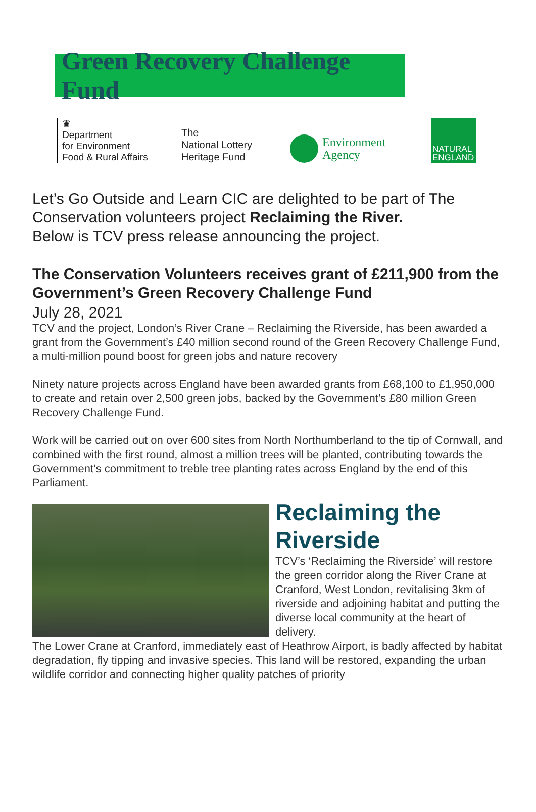Green Recovery Challenge Fund
♛
Department
for Environment
Food & Rural Affairs
The
National Lottery
Heritage Fund
Environment
Agency
NATURAL
ENGLAND
Let’s Go Outside and Learn CIC are delighted to be part of The Conservation volunteers project Reclaiming the River.
Below is TCV press release announcing the project.
The Conservation Volunteers receives grant of £211,900 from the Government’s Green Recovery Challenge Fund
July 28, 2021
TCV and the project, London’s River Crane – Reclaiming the Riverside, has been awarded a grant from the Government’s £40 million second round of the Green Recovery Challenge Fund, a multi-million pound boost for green jobs and nature recovery
Ninety nature projects across England have been awarded grants from £68,100 to £1,950,000 to create and retain over 2,500 green jobs, backed by the Government’s £80 million Green Recovery Challenge Fund.
Work will be carried out on over 600 sites from North Northumberland to the tip of Cornwall, and combined with the first round, almost a million trees will be planted, contributing towards the Government’s commitment to treble tree planting rates across England by the end of this Parliament.
Reclaiming the Riverside
TCV’s ‘Reclaiming the Riverside’ will restore the green corridor along the River Crane at Cranford, West London, revitalising 3km of riverside and adjoining habitat and putting the diverse local community at the heart of delivery.
The Lower Crane at Cranford, immediately east of Heathrow Airport, is badly affected by habitat degradation, fly tipping and invasive species. This land will be restored, expanding the urban wildlife corridor and connecting higher quality patches of priority